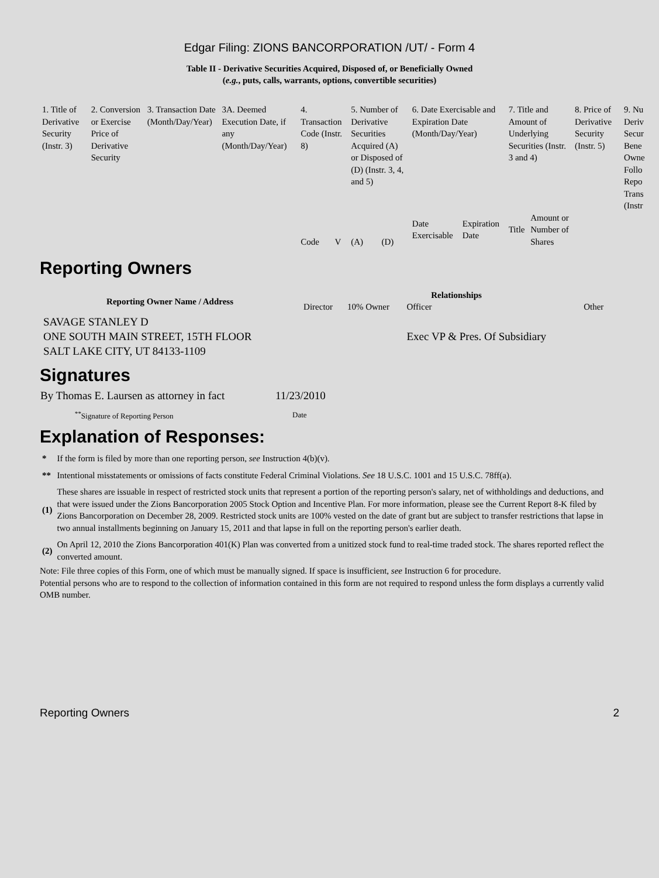Edgar Filing: ZIONS BANCORPORATION /UT/ - Form 4
Table II - Derivative Securities Acquired, Disposed of, or Beneficially Owned
(e.g., puts, calls, warrants, options, convertible securities)
| 1. Title of Derivative Security (Instr. 3) | 2. Conversion or Exercise Price of Derivative Security | 3. Transaction Date (Month/Day/Year) | 3A. Deemed Execution Date, if any (Month/Day/Year) | 4. Transaction Code (Instr. 8) | | 5. Number of Derivative Securities Acquired (A) or Disposed of (D) (Instr. 3, 4, and 5) | | 6. Date Exercisable and Expiration Date (Month/Day/Year) | | 7. Title and Amount of Underlying Securities (Instr. 3 and 4) | | 8. Price of Derivative Security (Instr. 5) | 9. Nu Deriv Secur Bene Owne Follo Repo Trans (Instr |
| | | | | Code | V | (A) | (D) | Date Exercisable | Expiration Date | Title | Amount or Number of Shares | | |
Reporting Owners
| Reporting Owner Name / Address | Relationships | | | |
| --- | --- | --- | --- | --- |
| | Director | 10% Owner | Officer | Other |
| SAVAGE STANLEY D ONE SOUTH MAIN STREET, 15TH FLOOR SALT LAKE CITY, UT 84133-1109 | | | Exec VP & Pres. Of Subsidiary | |
Signatures
| By Thomas E. Laursen as attorney in fact | 11/23/2010 |
| <sup>**</sup> Signature of Reporting Person | Date |
Explanation of Responses:
| * | If the form is filed by more than one reporting person, see Instruction 4(b)(v). |
| ** | Intentional misstatements or omissions of facts constitute Federal Criminal Violations. See 18 U.S.C. 1001 and 15 U.S.C. 78ff(a). |
| (1) | These shares are issuable in respect of restricted stock units that represent a portion of the reporting person's salary, net of withholdings and deductions, and that were issued under the Zions Bancorporation 2005 Stock Option and Incentive Plan. For more information, please see the Current Report 8-K filed by Zions Bancorporation on December 28, 2009. Restricted stock units are 100% vested on the date of grant but are subject to transfer restrictions that lapse in two annual installments beginning on January 15, 2011 and that lapse in full on the reporting person's earlier death. |
| (2) | On April 12, 2010 the Zions Bancorporation 401(K) Plan was converted from a unitized stock fund to real-time traded stock. The shares reported reflect the converted amount. |
Note: File three copies of this Form, one of which must be manually signed. If space is insufficient, see Instruction 6 for procedure.
Potential persons who are to respond to the collection of information contained in this form are not required to respond unless the form displays a currently valid OMB number.
Reporting Owners 2